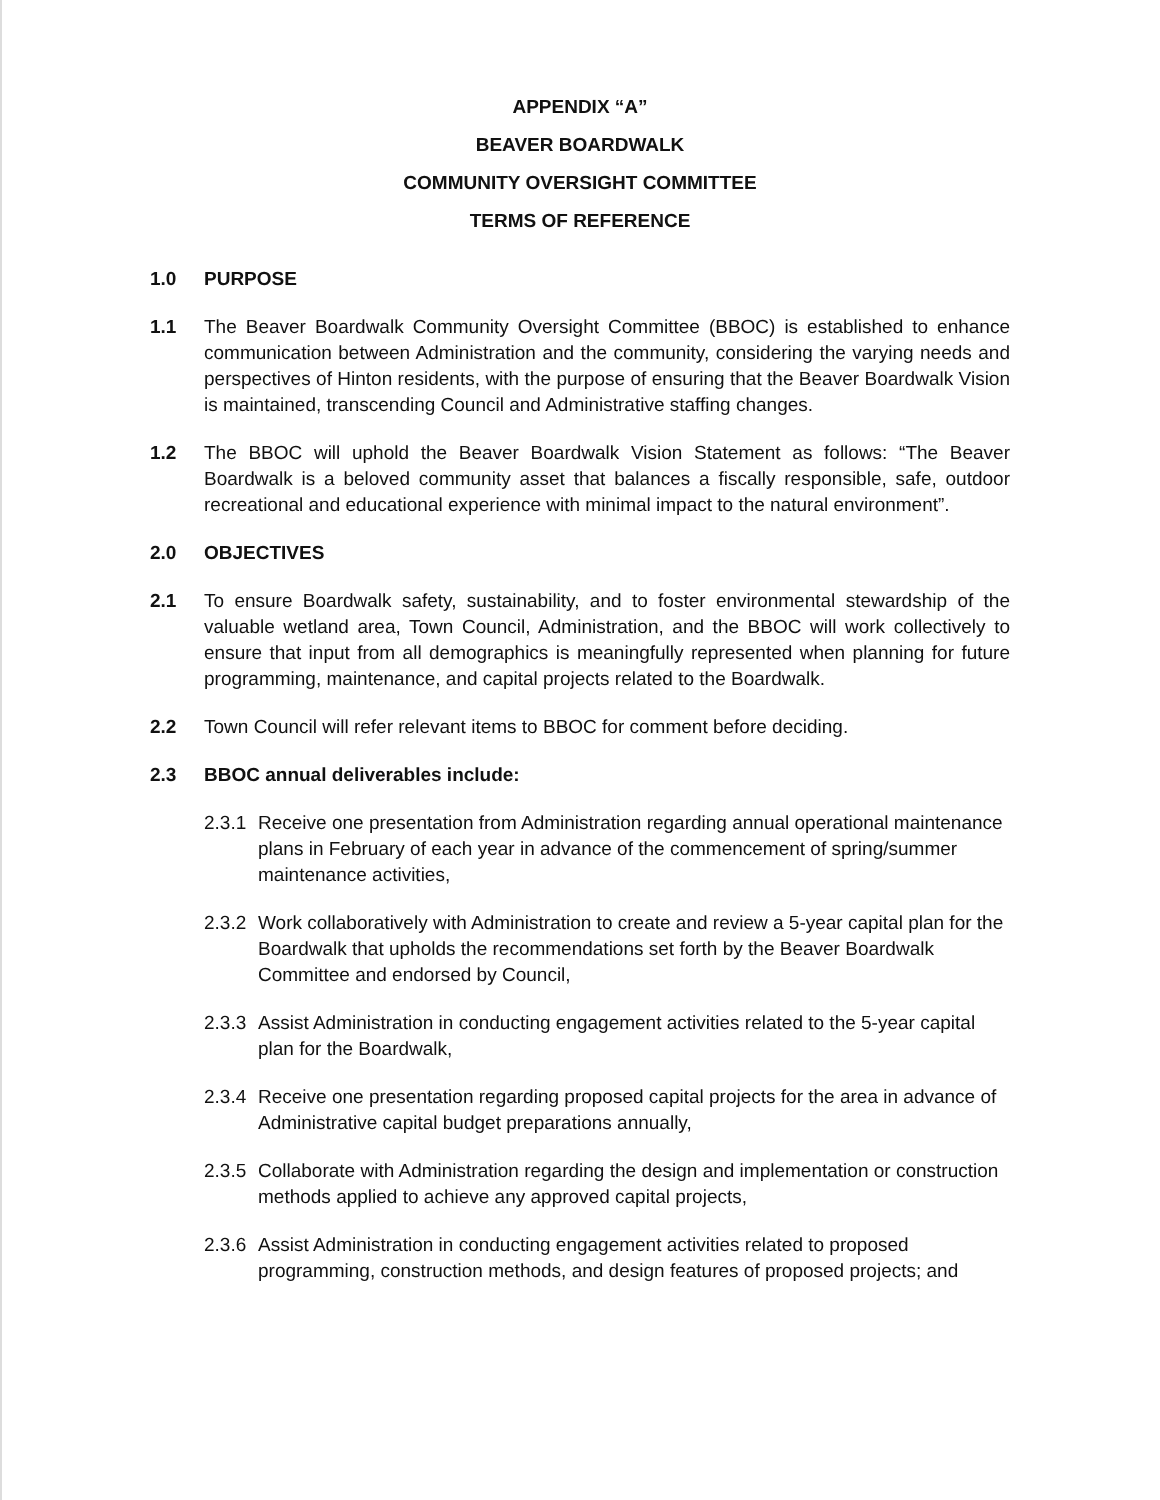APPENDIX “A”
BEAVER BOARDWALK
COMMUNITY OVERSIGHT COMMITTEE
TERMS OF REFERENCE
1.0 PURPOSE
1.1 The Beaver Boardwalk Community Oversight Committee (BBOC) is established to enhance communication between Administration and the community, considering the varying needs and perspectives of Hinton residents, with the purpose of ensuring that the Beaver Boardwalk Vision is maintained, transcending Council and Administrative staffing changes.
1.2 The BBOC will uphold the Beaver Boardwalk Vision Statement as follows: “The Beaver Boardwalk is a beloved community asset that balances a fiscally responsible, safe, outdoor recreational and educational experience with minimal impact to the natural environment”.
2.0 OBJECTIVES
2.1 To ensure Boardwalk safety, sustainability, and to foster environmental stewardship of the valuable wetland area, Town Council, Administration, and the BBOC will work collectively to ensure that input from all demographics is meaningfully represented when planning for future programming, maintenance, and capital projects related to the Boardwalk.
2.2 Town Council will refer relevant items to BBOC for comment before deciding.
2.3 BBOC annual deliverables include:
2.3.1
Receive one presentation from Administration regarding annual operational maintenance plans in February of each year in advance of the commencement of spring/summer maintenance activities,
2.3.2
Work collaboratively with Administration to create and review a 5-year capital plan for the Boardwalk that upholds the recommendations set forth by the Beaver Boardwalk Committee and endorsed by Council,
2.3.3
Assist Administration in conducting engagement activities related to the 5-year capital plan for the Boardwalk,
2.3.4
Receive one presentation regarding proposed capital projects for the area in advance of Administrative capital budget preparations annually,
2.3.5
Collaborate with Administration regarding the design and implementation or construction methods applied to achieve any approved capital projects,
2.3.6
Assist Administration in conducting engagement activities related to proposed programming, construction methods, and design features of proposed projects; and